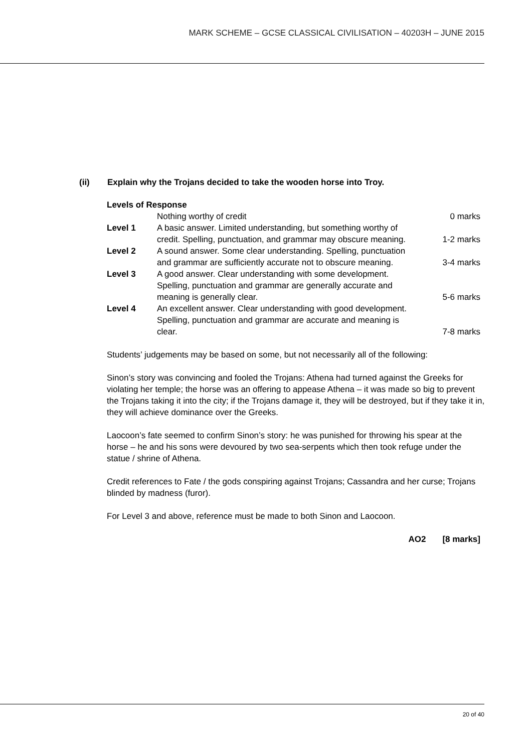MARK SCHEME – GCSE CLASSICAL CIVILISATION – 40203H – JUNE 2015
(ii) Explain why the Trojans decided to take the wooden horse into Troy.
Levels of Response
| | Nothing worthy of credit | 0 marks |
| Level 1 | A basic answer. Limited understanding, but something worthy of credit. Spelling, punctuation, and grammar may obscure meaning. | 1-2 marks |
| Level 2 | A sound answer. Some clear understanding. Spelling, punctuation and grammar are sufficiently accurate not to obscure meaning. | 3-4 marks |
| Level 3 | A good answer. Clear understanding with some development. Spelling, punctuation and grammar are generally accurate and meaning is generally clear. | 5-6 marks |
| Level 4 | An excellent answer. Clear understanding with good development. Spelling, punctuation and grammar are accurate and meaning is clear. | 7-8 marks |
Students’ judgements may be based on some, but not necessarily all of the following:
Sinon’s story was convincing and fooled the Trojans: Athena had turned against the Greeks for violating her temple; the horse was an offering to appease Athena – it was made so big to prevent the Trojans taking it into the city; if the Trojans damage it, they will be destroyed, but if they take it in, they will achieve dominance over the Greeks.
Laocoon’s fate seemed to confirm Sinon’s story: he was punished for throwing his spear at the horse – he and his sons were devoured by two sea-serpents which then took refuge under the statue / shrine of Athena.
Credit references to Fate / the gods conspiring against Trojans; Cassandra and her curse; Trojans blinded by madness (furor).
For Level 3 and above, reference must be made to both Sinon and Laocoon.
AO2 [8 marks]
20 of 40